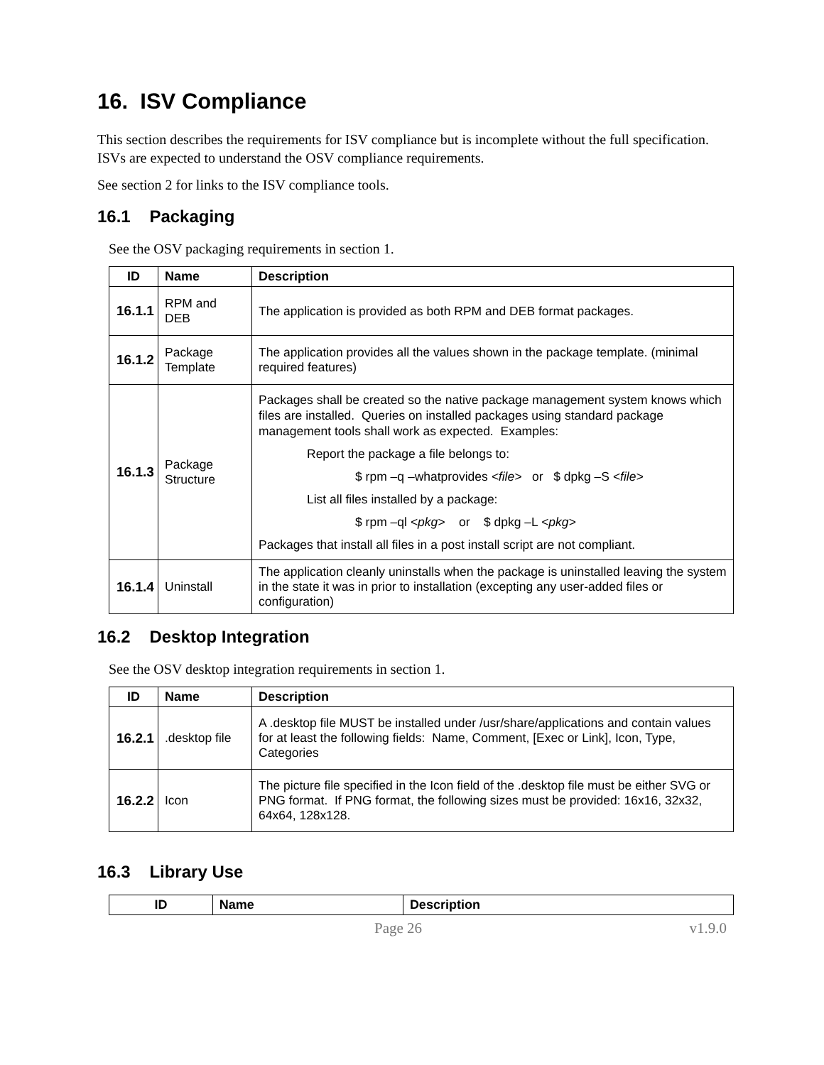16. ISV Compliance
This section describes the requirements for ISV compliance but is incomplete without the full specification. ISVs are expected to understand the OSV compliance requirements.
See section 2 for links to the ISV compliance tools.
16.1 Packaging
See the OSV packaging requirements in section 1.
| ID | Name | Description |
| --- | --- | --- |
| 16.1.1 | RPM and DEB | The application is provided as both RPM and DEB format packages. |
| 16.1.2 | Package Template | The application provides all the values shown in the package template. (minimal required features) |
| 16.1.3 | Package Structure | Packages shall be created so the native package management system knows which files are installed. Queries on installed packages using standard package management tools shall work as expected. Examples: Report the package a file belongs to: $ rpm –q –whatprovides <file> or $ dpkg –S <file> List all files installed by a package: $ rpm –ql <pkg> or $ dpkg –L <pkg> Packages that install all files in a post install script are not compliant. |
| 16.1.4 | Uninstall | The application cleanly uninstalls when the package is uninstalled leaving the system in the state it was in prior to installation (excepting any user-added files or configuration) |
16.2 Desktop Integration
See the OSV desktop integration requirements in section 1.
| ID | Name | Description |
| --- | --- | --- |
| 16.2.1 | .desktop file | A .desktop file MUST be installed under /usr/share/applications and contain values for at least the following fields: Name, Comment, [Exec or Link], Icon, Type, Categories |
| 16.2.2 | Icon | The picture file specified in the Icon field of the .desktop file must be either SVG or PNG format. If PNG format, the following sizes must be provided: 16x16, 32x32, 64x64, 128x128. |
16.3 Library Use
| ID | Name | Description |
| --- | --- | --- |
Page 26 v1.9.0